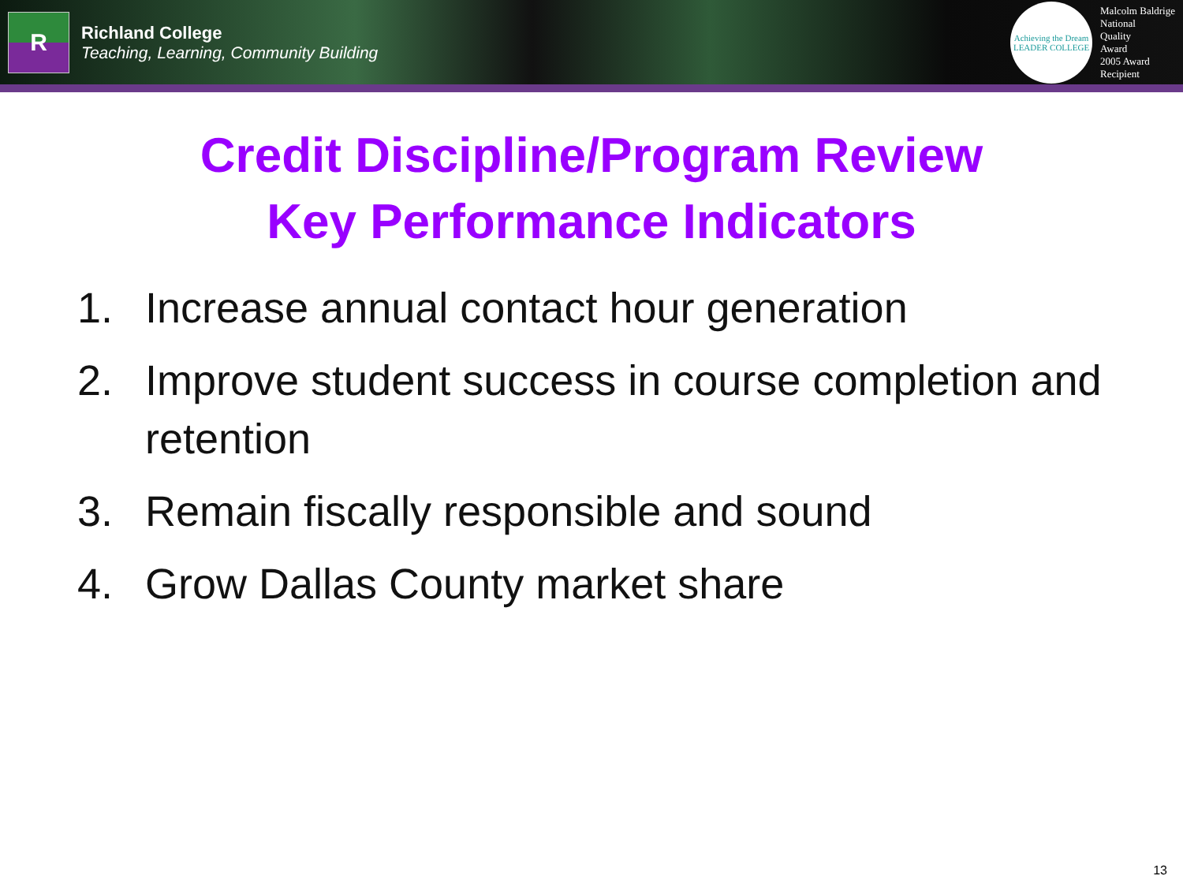R
Richland College
Teaching, Learning, Community Building
Achieving the Dream
LEADER COLLEGE
Malcolm Baldrige
National
Quality
Award
2005 Award
Recipient
Credit Discipline/Program Review
Key Performance Indicators
1. Increase annual contact hour generation
2. Improve student success in course completion and retention
3. Remain fiscally responsible and sound
4. Grow Dallas County market share
13